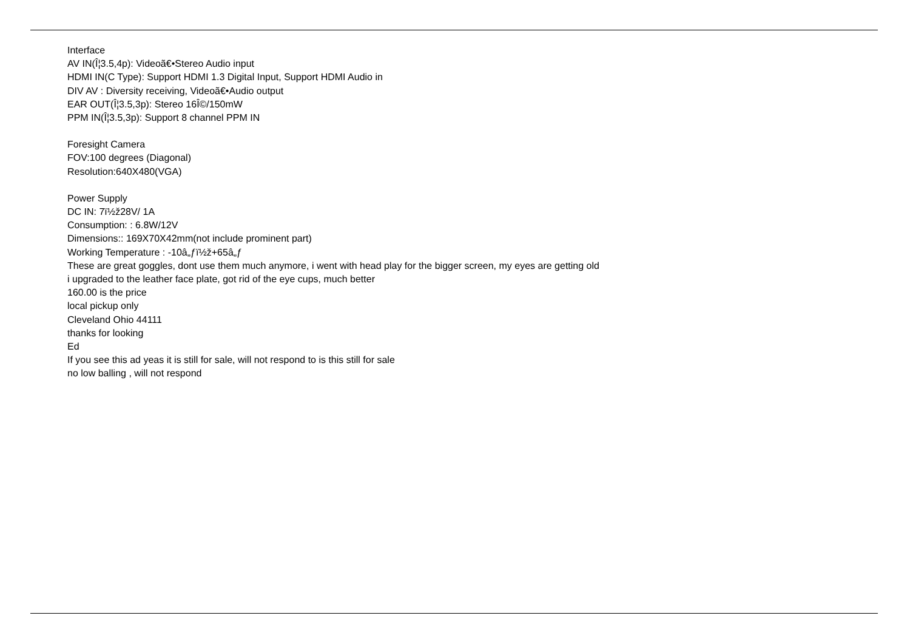Interface
AV IN(Î¦3.5,4p): Videoã€•Stereo Audio input
HDMI IN(C Type): Support HDMI 1.3 Digital Input, Support HDMI Audio in
DIV AV : Diversity receiving, Videoã€•Audio output
EAR OUT(Î¦3.5,3p): Stereo 16Î©/150mW
PPM IN(Î¦3.5,3p): Support 8 channel PPM IN
Foresight Camera
FOV:100 degrees (Diagonal)
Resolution:640X480(VGA)
Power Supply
DC IN: 7ï½ž28V/ 1A
Consumption: : 6.8W/12V
Dimensions:: 169X70X42mm(not include prominent part)
Working Temperature : -10â„ƒï½ž+65â„ƒ
These are great goggles, dont use them much anymore, i went with head play for the bigger screen, my eyes are getting old
i upgraded to the leather face plate, got rid of the eye cups, much better
160.00 is the price
local pickup only
Cleveland Ohio 44111
thanks for looking
Ed
If you see this ad yeas it is still for sale, will not respond to is this still for sale
no low balling , will not respond